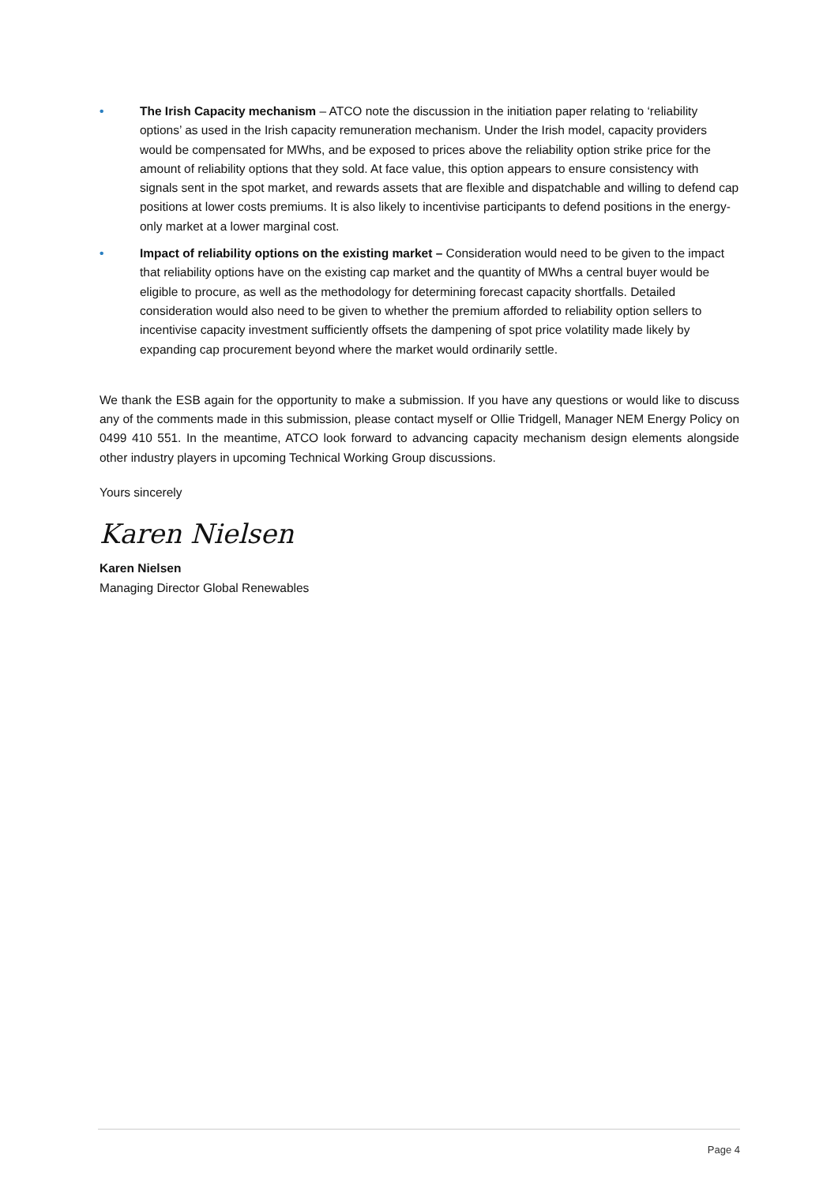• The Irish Capacity mechanism – ATCO note the discussion in the initiation paper relating to ‘reliability options’ as used in the Irish capacity remuneration mechanism. Under the Irish model, capacity providers would be compensated for MWhs, and be exposed to prices above the reliability option strike price for the amount of reliability options that they sold. At face value, this option appears to ensure consistency with signals sent in the spot market, and rewards assets that are flexible and dispatchable and willing to defend cap positions at lower costs premiums. It is also likely to incentivise participants to defend positions in the energy-only market at a lower marginal cost.
• Impact of reliability options on the existing market – Consideration would need to be given to the impact that reliability options have on the existing cap market and the quantity of MWhs a central buyer would be eligible to procure, as well as the methodology for determining forecast capacity shortfalls. Detailed consideration would also need to be given to whether the premium afforded to reliability option sellers to incentivise capacity investment sufficiently offsets the dampening of spot price volatility made likely by expanding cap procurement beyond where the market would ordinarily settle.
We thank the ESB again for the opportunity to make a submission. If you have any questions or would like to discuss any of the comments made in this submission, please contact myself or Ollie Tridgell, Manager NEM Energy Policy on 0499 410 551. In the meantime, ATCO look forward to advancing capacity mechanism design elements alongside other industry players in upcoming Technical Working Group discussions.
Yours sincerely
Karen Nielsen
Karen Nielsen
Managing Director Global Renewables
Page 4